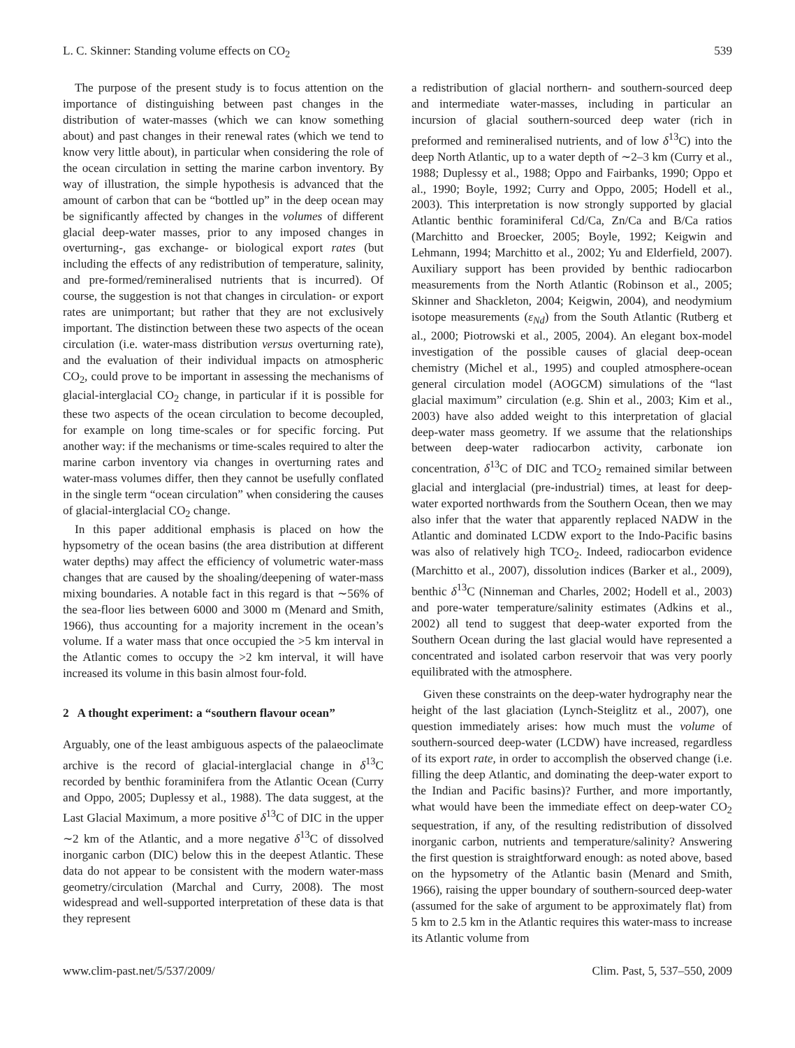L. C. Skinner: Standing volume effects on CO<sub>2</sub> 539
The purpose of the present study is to focus attention on the importance of distinguishing between past changes in the distribution of water-masses (which we can know something about) and past changes in their renewal rates (which we tend to know very little about), in particular when considering the role of the ocean circulation in setting the marine carbon inventory. By way of illustration, the simple hypothesis is advanced that the amount of carbon that can be “bottled up” in the deep ocean may be significantly affected by changes in the volumes of different glacial deep-water masses, prior to any imposed changes in overturning-, gas exchange- or biological export rates (but including the effects of any redistribution of temperature, salinity, and pre-formed/remineralised nutrients that is incurred). Of course, the suggestion is not that changes in circulation- or export rates are unimportant; but rather that they are not exclusively important. The distinction between these two aspects of the ocean circulation (i.e. water-mass distribution versus overturning rate), and the evaluation of their individual impacts on atmospheric CO<sub>2</sub>, could prove to be important in assessing the mechanisms of glacial-interglacial CO<sub>2</sub> change, in particular if it is possible for these two aspects of the ocean circulation to become decoupled, for example on long time-scales or for specific forcing. Put another way: if the mechanisms or time-scales required to alter the marine carbon inventory via changes in overturning rates and water-mass volumes differ, then they cannot be usefully conflated in the single term “ocean circulation” when considering the causes of glacial-interglacial CO<sub>2</sub> change.
In this paper additional emphasis is placed on how the hypsometry of the ocean basins (the area distribution at different water depths) may affect the efficiency of volumetric water-mass changes that are caused by the shoaling/deepening of water-mass mixing boundaries. A notable fact in this regard is that ∼56% of the sea-floor lies between 6000 and 3000 m (Menard and Smith, 1966), thus accounting for a majority increment in the ocean’s volume. If a water mass that once occupied the >5 km interval in the Atlantic comes to occupy the >2 km interval, it will have increased its volume in this basin almost four-fold.
2 A thought experiment: a “southern flavour ocean”
Arguably, one of the least ambiguous aspects of the palaeoclimate archive is the record of glacial-interglacial change in δ<sup>13</sup>C recorded by benthic foraminifera from the Atlantic Ocean (Curry and Oppo, 2005; Duplessy et al., 1988). The data suggest, at the Last Glacial Maximum, a more positive δ<sup>13</sup>C of DIC in the upper ∼2 km of the Atlantic, and a more negative δ<sup>13</sup>C of dissolved inorganic carbon (DIC) below this in the deepest Atlantic. These data do not appear to be consistent with the modern water-mass geometry/circulation (Marchal and Curry, 2008). The most widespread and well-supported interpretation of these data is that they represent
a redistribution of glacial northern- and southern-sourced deep and intermediate water-masses, including in particular an incursion of glacial southern-sourced deep water (rich in preformed and remineralised nutrients, and of low δ<sup>13</sup>C) into the deep North Atlantic, up to a water depth of ∼2–3 km (Curry et al., 1988; Duplessy et al., 1988; Oppo and Fairbanks, 1990; Oppo et al., 1990; Boyle, 1992; Curry and Oppo, 2005; Hodell et al., 2003). This interpretation is now strongly supported by glacial Atlantic benthic foraminiferal Cd/Ca, Zn/Ca and B/Ca ratios (Marchitto and Broecker, 2005; Boyle, 1992; Keigwin and Lehmann, 1994; Marchitto et al., 2002; Yu and Elderfield, 2007). Auxiliary support has been provided by benthic radiocarbon measurements from the North Atlantic (Robinson et al., 2005; Skinner and Shackleton, 2004; Keigwin, 2004), and neodymium isotope measurements (ε<sub>Nd</sub>) from the South Atlantic (Rutberg et al., 2000; Piotrowski et al., 2005, 2004). An elegant box-model investigation of the possible causes of glacial deep-ocean chemistry (Michel et al., 1995) and coupled atmosphere-ocean general circulation model (AOGCM) simulations of the “last glacial maximum” circulation (e.g. Shin et al., 2003; Kim et al., 2003) have also added weight to this interpretation of glacial deep-water mass geometry. If we assume that the relationships between deep-water radiocarbon activity, carbonate ion concentration, δ<sup>13</sup>C of DIC and TCO<sub>2</sub> remained similar between glacial and interglacial (pre-industrial) times, at least for deep-water exported northwards from the Southern Ocean, then we may also infer that the water that apparently replaced NADW in the Atlantic and dominated LCDW export to the Indo-Pacific basins was also of relatively high TCO<sub>2</sub>. Indeed, radiocarbon evidence (Marchitto et al., 2007), dissolution indices (Barker et al., 2009), benthic δ<sup>13</sup>C (Ninneman and Charles, 2002; Hodell et al., 2003) and pore-water temperature/salinity estimates (Adkins et al., 2002) all tend to suggest that deep-water exported from the Southern Ocean during the last glacial would have represented a concentrated and isolated carbon reservoir that was very poorly equilibrated with the atmosphere.
Given these constraints on the deep-water hydrography near the height of the last glaciation (Lynch-Steiglitz et al., 2007), one question immediately arises: how much must the volume of southern-sourced deep-water (LCDW) have increased, regardless of its export rate, in order to accomplish the observed change (i.e. filling the deep Atlantic, and dominating the deep-water export to the Indian and Pacific basins)? Further, and more importantly, what would have been the immediate effect on deep-water CO<sub>2</sub> sequestration, if any, of the resulting redistribution of dissolved inorganic carbon, nutrients and temperature/salinity? Answering the first question is straightforward enough: as noted above, based on the hypsometry of the Atlantic basin (Menard and Smith, 1966), raising the upper boundary of southern-sourced deep-water (assumed for the sake of argument to be approximately flat) from 5 km to 2.5 km in the Atlantic requires this water-mass to increase its Atlantic volume from
www.clim-past.net/5/537/2009/ Clim. Past, 5, 537–550, 2009